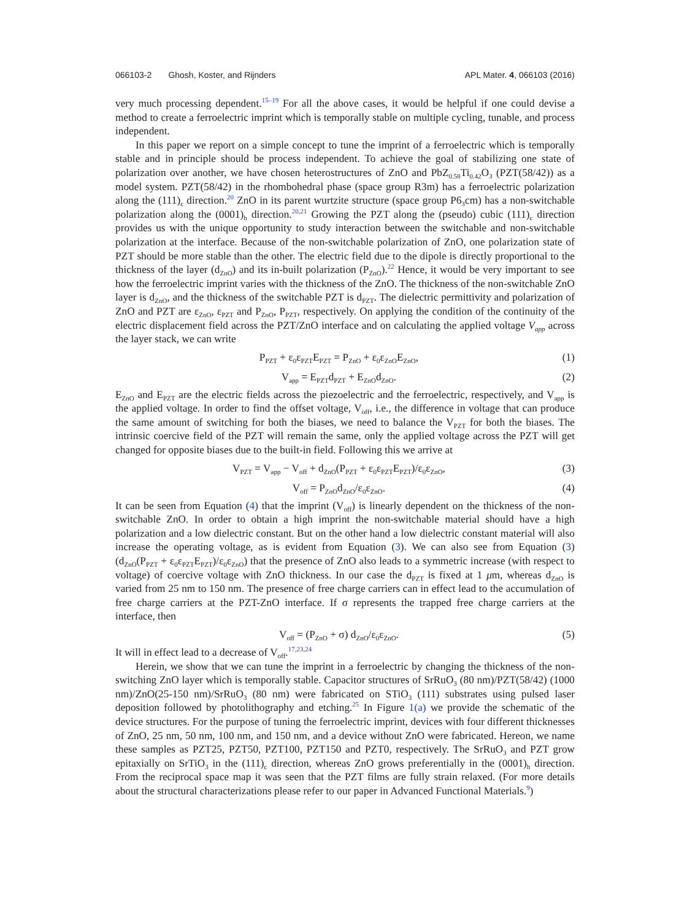066103-2 Ghosh, Koster, and Rijnders APL Mater. 4, 066103 (2016)
very much processing dependent.<sup>15–19</sup> For all the above cases, it would be helpful if one could devise a method to create a ferroelectric imprint which is temporally stable on multiple cycling, tunable, and process independent.
In this paper we report on a simple concept to tune the imprint of a ferroelectric which is temporally stable and in principle should be process independent. To achieve the goal of stabilizing one state of polarization over another, we have chosen heterostructures of ZnO and PbZ<sub>0.58</sub>Ti<sub>0.42</sub>O<sub>3</sub> (PZT(58/42)) as a model system. PZT(58/42) in the rhombohedral phase (space group R3m) has a ferroelectric polarization along the (111)<sub>c</sub> direction.<sup>20</sup> ZnO in its parent wurtzite structure (space group P6<sub>3</sub>cm) has a non-switchable polarization along the (0001)<sub>h</sub> direction.<sup>20,21</sup> Growing the PZT along the (pseudo) cubic (111)<sub>c</sub> direction provides us with the unique opportunity to study interaction between the switchable and non-switchable polarization at the interface. Because of the non-switchable polarization of ZnO, one polarization state of PZT should be more stable than the other. The electric field due to the dipole is directly proportional to the thickness of the layer (d<sub>ZnO</sub>) and its in-built polarization (P<sub>ZnO</sub>).<sup>22</sup> Hence, it would be very important to see how the ferroelectric imprint varies with the thickness of the ZnO. The thickness of the non-switchable ZnO layer is d<sub>ZnO</sub>, and the thickness of the switchable PZT is d<sub>PZT</sub>. The dielectric permittivity and polarization of ZnO and PZT are ε<sub>ZnO</sub>, ε<sub>PZT</sub> and P<sub>ZnO</sub>, P<sub>PZT</sub>, respectively. On applying the condition of the continuity of the electric displacement field across the PZT/ZnO interface and on calculating the applied voltage V<sub>app</sub> across the layer stack, we can write
P<sub>PZT</sub> + ε<sub>0</sub>ε<sub>PZT</sub>E<sub>PZT</sub> = P<sub>ZnO</sub> + ε<sub>0</sub>ε<sub>ZnO</sub>E<sub>ZnO</sub>, (1)
V<sub>app</sub> = E<sub>PZT</sub>d<sub>PZT</sub> + E<sub>ZnO</sub>d<sub>ZnO</sub>. (2)
E<sub>ZnO</sub> and E<sub>PZT</sub> are the electric fields across the piezoelectric and the ferroelectric, respectively, and V<sub>app</sub> is the applied voltage. In order to find the offset voltage, V<sub>off</sub>, i.e., the difference in voltage that can produce the same amount of switching for both the biases, we need to balance the V<sub>PZT</sub> for both the biases. The intrinsic coercive field of the PZT will remain the same, only the applied voltage across the PZT will get changed for opposite biases due to the built-in field. Following this we arrive at
V<sub>PZT</sub> = V<sub>app</sub> − V<sub>off</sub> + d<sub>ZnO</sub>(P<sub>PZT</sub> + ε<sub>0</sub>ε<sub>PZT</sub>E<sub>PZT</sub>)/ε<sub>0</sub>ε<sub>ZnO</sub>, (3)
V<sub>off</sub> = P<sub>ZnO</sub>d<sub>ZnO</sub>/ε<sub>0</sub>ε<sub>ZnO</sub>. (4)
It can be seen from Equation (4) that the imprint (V<sub>off</sub>) is linearly dependent on the thickness of the non-switchable ZnO. In order to obtain a high imprint the non-switchable material should have a high polarization and a low dielectric constant. But on the other hand a low dielectric constant material will also increase the operating voltage, as is evident from Equation (3). We can also see from Equation (3) (d<sub>ZnO</sub>(P<sub>PZT</sub> + ε<sub>0</sub>ε<sub>PZT</sub>E<sub>PZT</sub>)/ε<sub>0</sub>ε<sub>ZnO</sub>) that the presence of ZnO also leads to a symmetric increase (with respect to voltage) of coercive voltage with ZnO thickness. In our case the d<sub>PZT</sub> is fixed at 1 μm, whereas d<sub>ZnO</sub> is varied from 25 nm to 150 nm. The presence of free charge carriers can in effect lead to the accumulation of free charge carriers at the PZT-ZnO interface. If σ represents the trapped free charge carriers at the interface, then
V<sub>off</sub> = (P<sub>ZnO</sub> + σ) d<sub>ZnO</sub>/ε<sub>0</sub>ε<sub>ZnO</sub>. (5)
It will in effect lead to a decrease of V<sub>off</sub>.<sup>17,23,24</sup>
Herein, we show that we can tune the imprint in a ferroelectric by changing the thickness of the non-switching ZnO layer which is temporally stable. Capacitor structures of SrRuO<sub>3</sub> (80 nm)/PZT(58/42) (1000 nm)/ZnO(25-150 nm)/SrRuO<sub>3</sub> (80 nm) were fabricated on STiO<sub>3</sub> (111) substrates using pulsed laser deposition followed by photolithography and etching.<sup>25</sup> In Figure 1(a) we provide the schematic of the device structures. For the purpose of tuning the ferroelectric imprint, devices with four different thicknesses of ZnO, 25 nm, 50 nm, 100 nm, and 150 nm, and a device without ZnO were fabricated. Hereon, we name these samples as PZT25, PZT50, PZT100, PZT150 and PZT0, respectively. The SrRuO<sub>3</sub> and PZT grow epitaxially on SrTiO<sub>3</sub> in the (111)<sub>c</sub> direction, whereas ZnO grows preferentially in the (0001)<sub>h</sub> direction. From the reciprocal space map it was seen that the PZT films are fully strain relaxed. (For more details about the structural characterizations please refer to our paper in Advanced Functional Materials.<sup>9</sup>)